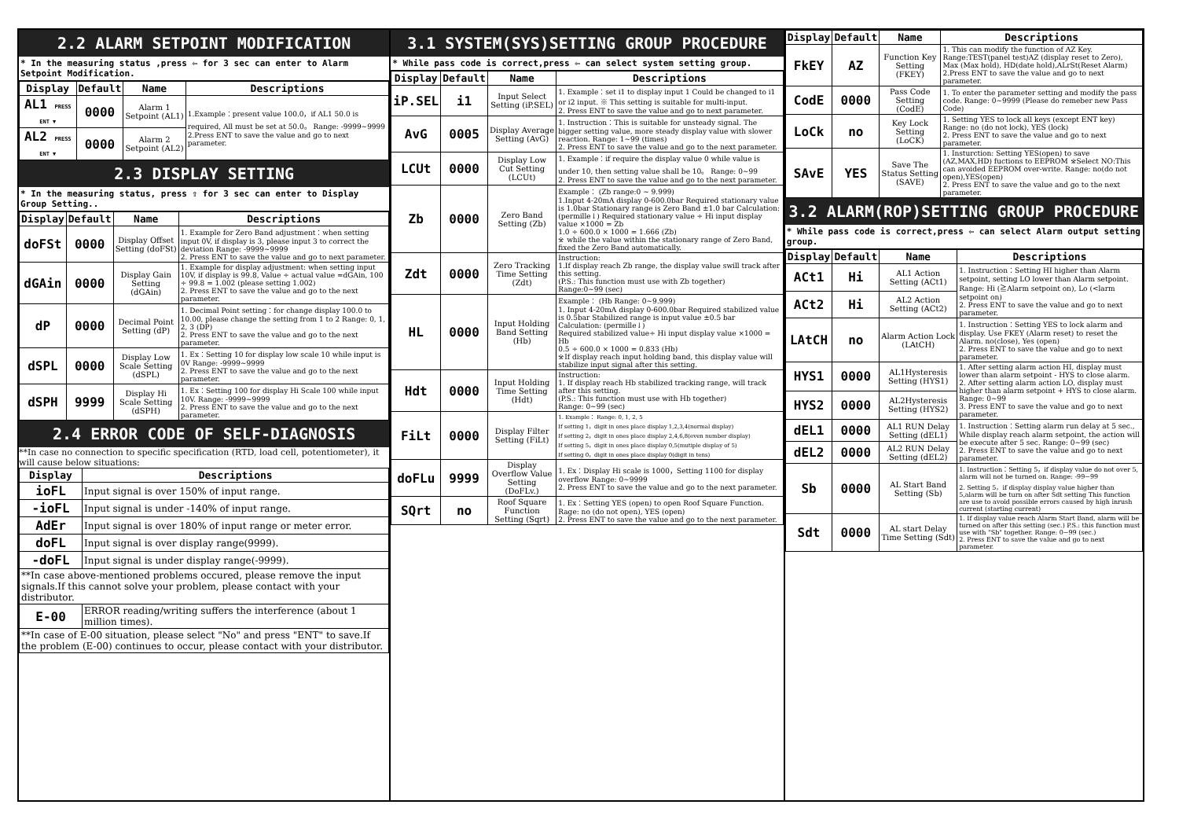2.2 ALARM SETPOINT MODIFICATION
* In the measuring status ,press ⇦ for 3 sec can enter to Alarm Setpoint Modification.
| Display | Default | Name | Descriptions |
| --- | --- | --- | --- |
| AL1 PRESS ENT ▼ | 0000 | Alarm 1 Setpoint (AL1) | 1.Example：present value 100.0，if AL1 50.0 is required, All must be set at 50.0。 Range: -9999~9999 2.Press ENT to save the value and go to next parameter. |
| AL2 PRESS ENT ▼ | 0000 | Alarm 2 Setpoint (AL2) | |
2.3 DISPLAY SETTING
* In the measuring status, press ⇧ for 3 sec can enter to Display Group Setting..
| Display | Default | Name | Descriptions |
| --- | --- | --- | --- |
| doFSt | 0000 | Display Offset Setting (doFSt) | 1. Example for Zero Band adjustment：when setting input 0V, if display is 3, please input 3 to correct the deviation Range: -9999~9999 2. Press ENT to save the value and go to next parameter. |
| dGAin | 0000 | Display Gain Setting (dGAin) | 1. Example for display adjustment: when setting input 10V, if display is 99.8, Value ÷ actual value =dGAin, 100 ÷ 99.8 = 1.002 (please setting 1.002) 2. Press ENT to save the value and go to the next parameter. |
| dP | 0000 | Decimal Point Setting (dP) | 1. Decimal Point setting：for change display 100.0 to 10.00, please change the setting from 1 to 2 Range: 0, 1, 2, 3 (DP) 2. Press ENT to save the value and go to the next parameter. |
| dSPL | 0000 | Display Low Scale Setting (dSPL) | 1. Ex：Setting 10 for display low scale 10 while input is 0V Range: -9999~9999 2. Press ENT to save the value and go to the next parameter. |
| dSPH | 9999 | Display Hi Scale Setting (dSPH) | 1. Ex：Setting 100 for display Hi Scale 100 while input 10V. Range: -9999~9999 2. Press ENT to save the value and go to the next parameter. |
2.4 ERROR CODE OF SELF-DIAGNOSIS
**In case no connection to specific specification (RTD, load cell, potentiometer), it will cause below situations:
| Display | Descriptions |
| --- | --- |
| ioFL | Input signal is over 150% of input range. |
| -ioFL | Input signal is under -140% of input range. |
| AdEr | Input signal is over 180% of input range or meter error. |
| doFL | Input signal is over display range(9999). |
| -doFL | Input signal is under display range(-9999). |
| **In case above-mentioned problems occured, please remove the input signals.If this cannot solve your problem, please contact with your distributor. | |
| E-00 | ERROR reading/writing suffers the interference (about 1 million times). |
| **In case of E-00 situation, please select "No" and press "ENT" to save.If the problem (E-00) continues to occur, please contact with your distributor. | |
3.1 SYSTEM(SYS)SETTING GROUP PROCEDURE
* While pass code is correct,press ⇦ can select system setting group.
| Display | Default | Name | Descriptions |
| --- | --- | --- | --- |
| iP.SEL | i1 | Input Select Setting (iP.SEL) | 1. Example：set i1 to display input 1 Could be changed to i1 or i2 input. ※ This setting is suitable for multi-input. 2. Press ENT to save the value and go to next parameter. |
| AvG | 0005 | Display Average Setting (AvG) | 1. Instruction：This is suitable for unsteady signal. The bigger setting value, more steady display value with slower reaction. Range: 1~99 (times) 2. Press ENT to save the value and go to the next parameter. |
| LCUt | 0000 | Display Low Cut Setting (LCUt) | 1. Example：if require the display value 0 while value is under 10, then setting value shall be 10。 Range: 0~99 2. Press ENT to save the value and go to the next parameter. |
| Zb | 0000 | Zero Band Setting (Zb) | Example： (Zb range:0 ~ 9.999) 1.Input 4-20mA display 0-600.0bar Required stationary value is 1.0bar Stationary range is Zero Band ±1.0 bar Calculation: (permille↓) Required stationary value ÷ Hi input display value ×1000 = Zb 1.0 ÷ 600.0 × 1000 = 1.666 (Zb) ※ while the value within the stationary range of Zero Band, fixed the Zero Band automatically. |
| Zdt | 0000 | Zero Tracking Time Setting (Zdt) | Instruction: 1.If display reach Zb range, the display value swill track after this setting. (P.S.: This function must use with Zb together) Range:0~99 (sec) |
| HL | 0000 | Input Holding Band Setting (Hb) | Example： (Hb Range: 0~9.999) 1. Input 4-20mA display 0-600.0bar Required stabilized value is 0.5bar Stabilized range is input value ±0.5 bar Calculation: (permille↓) Required stabilized value÷ Hi input display value ×1000 = Hb 0.5 ÷ 600.0 × 1000 = 0.833 (Hb) ※If display reach input holding band, this display value will stabilize input signal after this setting. |
| Hdt | 0000 | Input Holding Time Setting (Hdt) | Instruction: 1. If display reach Hb stabilized tracking range, will track after this setting. (P.S.: This function must use with Hb together) Range: 0~99 (sec) |
| FiLt | 0000 | Display Filter Setting (FiLt) | 1. Example： Range: 0, 1, 2, 5 If setting 1，digit in ones place display 1,2,3,4(normal display) If setting 2，digit in ones place display 2,4,6,8(even number display) If setting 5，digit in ones place display 0,5(mutiple display of 5) If setting 0，digit in ones place display 0(digit in tens) |
| doFLu | 9999 | Display Overflow Value Setting (DoFLv.) | 1. Ex：Display Hi scale is 1000，Setting 1100 for display overflow Range: 0~9999 2. Press ENT to save the value and go to the next parameter. |
| SQrt | no | Roof Square Function Setting (Sqrt) | 1. Ex：Setting YES (open) to open Roof Square Function. Rage: no (do not open), YES (open) 2. Press ENT to save the value and go to the next parameter. |
| Display | Default | Name | Descriptions |
| --- | --- | --- | --- |
| FkEY | AZ | Function Key Setting (FKEY) | 1. This can modify the function of AZ Key. Range:TEST(panel test)AZ (display reset to Zero), Max (Max hold), HD(date hold),ALrSt(Reset Alarm) 2.Press ENT to save the value and go to next parameter. |
| CodE | 0000 | Pass Code Setting (CodE) | 1. To enter the parameter setting and modify the pass code. Range: 0~9999 (Please do remeber new Pass Code) |
| LoCk | no | Key Lock Setting (LoCK) | 1. Setting YES to lock all keys (except ENT key) Range: no (do not lock), YES (lock) 2. Press ENT to save the value and go to next parameter. |
| SAvE | YES | Save The Status Setting (SAVE) | 1. Insturction: Setting YES(open) to save (AZ,MAX,HD) fuctions to EEPROM ※Select NO:This can avoided EEPROM over-write. Range: no(do not open),YES(open) 2. Press ENT to save the value and go to the next parameter. |
3.2 ALARM(ROP)SETTING GROUP PROCEDURE
* While pass code is correct,press ⇦ can select Alarm output setting group.
| Display | Default | Name | Descriptions |
| --- | --- | --- | --- |
| ACt1 | Hi | AL1 Action Setting (ACt1) | 1. Instruction：Setting HI higher than Alarm setpoint, setting LO lower than Alarm setpoint. Range: Hi (≧Alarm setpoint on), Lo (<larm setpoint on) 2. Press ENT to save the value and go to next parameter. |
| ACt2 | Hi | AL2 Action Setting (ACt2) | |
| LAtCH | no | Alarm Action Lock (LAtCH) | 1. Instruction：Setting YES to lock alarm and display. Use FKEY (Alarm reset) to reset the Alarm. no(close), Yes (open) 2. Press ENT to save the value and go to next parameter. |
| HYS1 | 0000 | AL1Hysteresis Setting (HYS1) | 1. After setting alarm action HI, display must lower than alarm setpoint - HYS to close alarm. 2. After setting alarm action LO, display must higher than alarm setpoint + HYS to close alarm. Range: 0~99 3. Press ENT to save the value and go to next parameter. |
| HYS2 | 0000 | AL2Hysteresis Setting (HYS2) | |
| dEL1 | 0000 | AL1 RUN Delay Setting (dEL1) | 1. Instruction：Setting alarm run delay at 5 sec., While display reach alarm setpoint, the action will be execute after 5 sec. Range: 0~99 (sec) 2. Press ENT to save the value and go to next parameter. |
| dEL2 | 0000 | AL2 RUN Delay Setting (dEL2) | |
| Sb | 0000 | AL Start Band Setting (Sb) | 1. Instruction：Setting 5，if display value do not over 5, alarm will not be turned on. Range: -99~99 2. Setting 5，if display display value higher than 5,alarm will be turn on after Sdt setting This function are use to avoid possible errors caused by high inrush current (starting current) |
| Sdt | 0000 | AL start Delay Time Setting (Sdt) | 1. If display value reach Alarm Start Band, alarm will be turned on after this setting (sec.) P.S.: this function must use with "Sb" together. Range: 0~99 (sec.) 2. Press ENT to save the value and go to next parameter. |